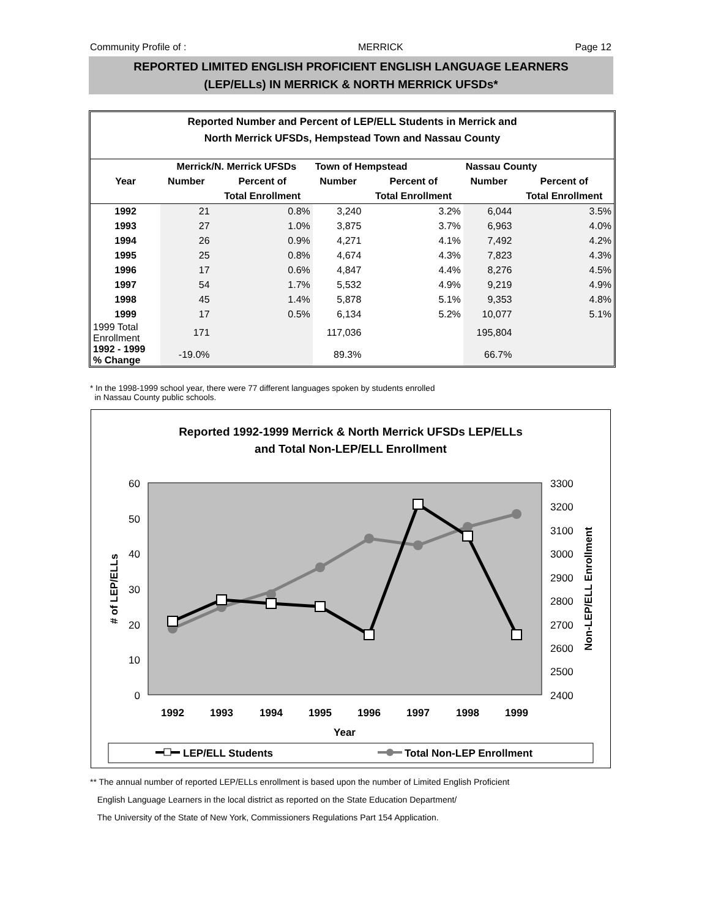Community Profile of : MERRICK Page 12
REPORTED LIMITED ENGLISH PROFICIENT ENGLISH LANGUAGE LEARNERS
(LEP/ELLs) IN MERRICK & NORTH MERRICK UFSDs*
Reported Number and Percent of LEP/ELL Students in Merrick and
North Merrick UFSDs, Hempstead Town and Nassau County
| | Merrick/N. Merrick UFSDs | | Town of Hempstead | | Nassau County | |
| --- | --- | --- | --- | --- | --- | --- |
| Year | Number | Percent of | Number | Percent of | Number | Percent of |
| | | Total Enrollment | | Total Enrollment | | Total Enrollment |
| 1992 | 21 | 0.8% | 3,240 | 3.2% | 6,044 | 3.5% |
| 1993 | 27 | 1.0% | 3,875 | 3.7% | 6,963 | 4.0% |
| 1994 | 26 | 0.9% | 4,271 | 4.1% | 7,492 | 4.2% |
| 1995 | 25 | 0.8% | 4,674 | 4.3% | 7,823 | 4.3% |
| 1996 | 17 | 0.6% | 4,847 | 4.4% | 8,276 | 4.5% |
| 1997 | 54 | 1.7% | 5,532 | 4.9% | 9,219 | 4.9% |
| 1998 | 45 | 1.4% | 5,878 | 5.1% | 9,353 | 4.8% |
| 1999 | 17 | 0.5% | 6,134 | 5.2% | 10,077 | 5.1% |
| 1999 Total Enrollment | 171 | | 117,036 | | 195,804 | |
| 1992 - 1999 % Change | -19.0% | | 89.3% | | 66.7% | |
* In the 1998-1999 school year, there were 77 different languages spoken by students enrolled
in Nassau County public schools.
Reported 1992-1999 Merrick & North Merrick UFSDs LEP/ELLs
and Total Non-LEP/ELL Enrollment
60
50
40
30
20
10
0
3300
3200
3100
3000
2900
2800
2700
2600
2500
2400
1992
1993
1994
1995
1996
1997
1998
1999
Year
# of LEP/ELLs
Non-LEP/ELL Enrollment
LEP/ELL Students
Total Non-LEP Enrollment
** The annual number of reported LEP/ELLs enrollment is based upon the number of Limited English Proficient
English Language Learners in the local district as reported on the State Education Department/
The University of the State of New York, Commissioners Regulations Part 154 Application.